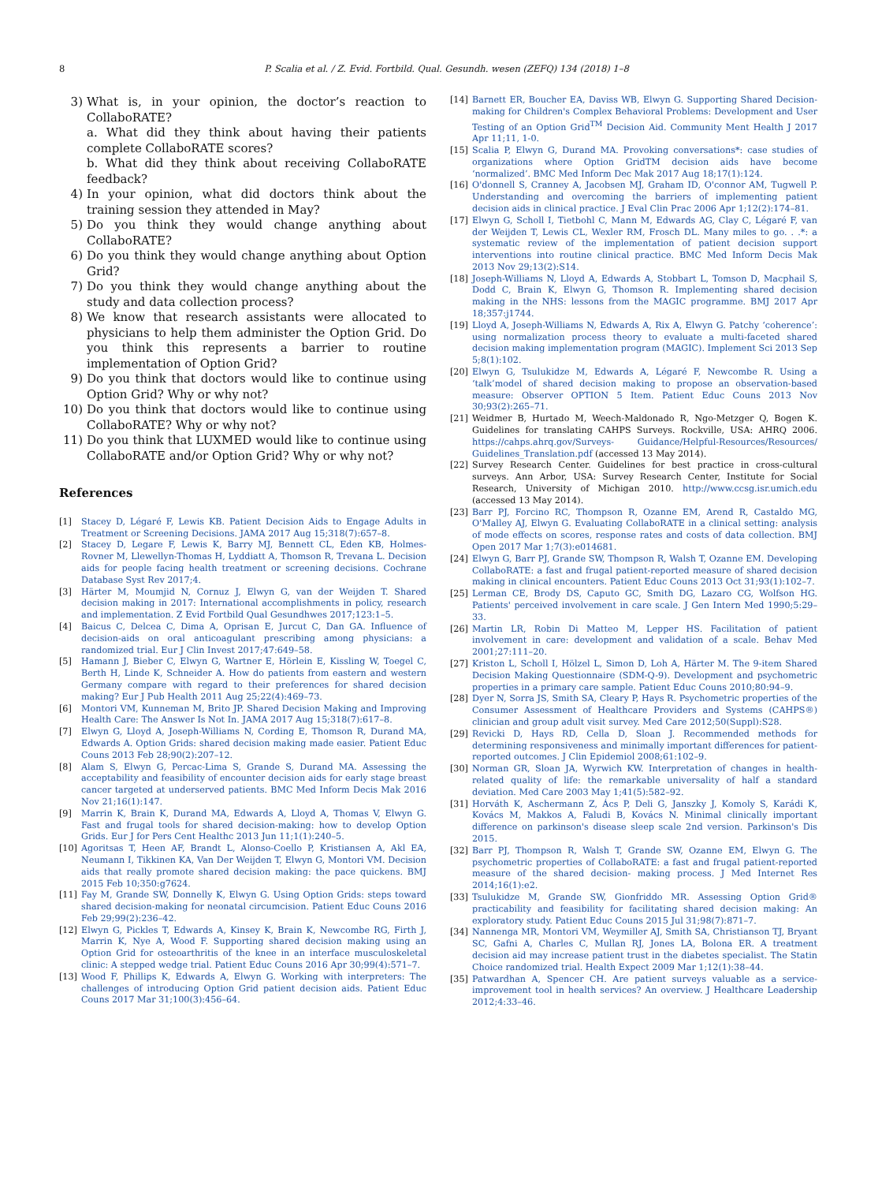8 P. Scalia et al. / Z. Evid. Fortbild. Qual. Gesundh. wesen (ZEFQ) 134 (2018) 1–8
3) What is, in your opinion, the doctor’s reaction to CollaboRATE?
a. What did they think about having their patients complete CollaboRATE scores?
b. What did they think about receiving CollaboRATE feedback?
4) In your opinion, what did doctors think about the training session they attended in May?
5) Do you think they would change anything about CollaboRATE?
6) Do you think they would change anything about Option Grid?
7) Do you think they would change anything about the study and data collection process?
8) We know that research assistants were allocated to physicians to help them administer the Option Grid. Do you think this represents a barrier to routine implementation of Option Grid?
9) Do you think that doctors would like to continue using Option Grid? Why or why not?
10) Do you think that doctors would like to continue using CollaboRATE? Why or why not?
11) Do you think that LUXMED would like to continue using CollaboRATE and/or Option Grid? Why or why not?
References
[1] Stacey D, Légaré F, Lewis KB. Patient Decision Aids to Engage Adults in Treatment or Screening Decisions. JAMA 2017 Aug 15;318(7):657–8.
[2] Stacey D, Legare F, Lewis K, Barry MJ, Bennett CL, Eden KB, Holmes-Rovner M, Llewellyn-Thomas H, Lyddiatt A, Thomson R, Trevana L. Decision aids for people facing health treatment or screening decisions. Cochrane Database Syst Rev 2017;4.
[3] Härter M, Moumjid N, Cornuz J, Elwyn G, van der Weijden T. Shared decision making in 2017: International accomplishments in policy, research and implementation. Z Evid Fortbild Qual Gesundhwes 2017;123:1–5.
[4] Baicus C, Delcea C, Dima A, Oprisan E, Jurcut C, Dan GA. Influence of decision-aids on oral anticoagulant prescribing among physicians: a randomized trial. Eur J Clin Invest 2017;47:649–58.
[5] Hamann J, Bieber C, Elwyn G, Wartner E, Hörlein E, Kissling W, Toegel C, Berth H, Linde K, Schneider A. How do patients from eastern and western Germany compare with regard to their preferences for shared decision making? Eur J Pub Health 2011 Aug 25;22(4):469–73.
[6] Montori VM, Kunneman M, Brito JP. Shared Decision Making and Improving Health Care: The Answer Is Not In. JAMA 2017 Aug 15;318(7):617–8.
[7] Elwyn G, Lloyd A, Joseph-Williams N, Cording E, Thomson R, Durand MA, Edwards A. Option Grids: shared decision making made easier. Patient Educ Couns 2013 Feb 28;90(2):207–12.
[8] Alam S, Elwyn G, Percac-Lima S, Grande S, Durand MA. Assessing the acceptability and feasibility of encounter decision aids for early stage breast cancer targeted at underserved patients. BMC Med Inform Decis Mak 2016 Nov 21;16(1):147.
[9] Marrin K, Brain K, Durand MA, Edwards A, Lloyd A, Thomas V, Elwyn G. Fast and frugal tools for shared decision-making: how to develop Option Grids. Eur J for Pers Cent Healthc 2013 Jun 11;1(1):240–5.
[10] Agoritsas T, Heen AF, Brandt L, Alonso-Coello P, Kristiansen A, Akl EA, Neumann I, Tikkinen KA, Van Der Weijden T, Elwyn G, Montori VM. Decision aids that really promote shared decision making: the pace quickens. BMJ 2015 Feb 10;350:g7624.
[11] Fay M, Grande SW, Donnelly K, Elwyn G. Using Option Grids: steps toward shared decision-making for neonatal circumcision. Patient Educ Couns 2016 Feb 29;99(2):236–42.
[12] Elwyn G, Pickles T, Edwards A, Kinsey K, Brain K, Newcombe RG, Firth J, Marrin K, Nye A, Wood F. Supporting shared decision making using an Option Grid for osteoarthritis of the knee in an interface musculoskeletal clinic: A stepped wedge trial. Patient Educ Couns 2016 Apr 30;99(4):571–7.
[13] Wood F, Phillips K, Edwards A, Elwyn G. Working with interpreters: The challenges of introducing Option Grid patient decision aids. Patient Educ Couns 2017 Mar 31;100(3):456–64.
[14] Barnett ER, Boucher EA, Daviss WB, Elwyn G. Supporting Shared Decision-making for Children's Complex Behavioral Problems: Development and User Testing of an Option Grid<sup>TM</sup> Decision Aid. Community Ment Health J 2017 Apr 11;11, 1-0.
[15] Scalia P, Elwyn G, Durand MA. Provoking conversations*: case studies of organizations where Option GridTM decision aids have become ‘normalized’. BMC Med Inform Dec Mak 2017 Aug 18;17(1):124.
[16] O'donnell S, Cranney A, Jacobsen MJ, Graham ID, O'connor AM, Tugwell P. Understanding and overcoming the barriers of implementing patient decision aids in clinical practice. J Eval Clin Prac 2006 Apr 1;12(2):174–81.
[17] Elwyn G, Scholl I, Tietbohl C, Mann M, Edwards AG, Clay C, Légaré F, van der Weijden T, Lewis CL, Wexler RM, Frosch DL. Many miles to go. . .*: a systematic review of the implementation of patient decision support interventions into routine clinical practice. BMC Med Inform Decis Mak 2013 Nov 29;13(2):S14.
[18] Joseph-Williams N, Lloyd A, Edwards A, Stobbart L, Tomson D, Macphail S, Dodd C, Brain K, Elwyn G, Thomson R. Implementing shared decision making in the NHS: lessons from the MAGIC programme. BMJ 2017 Apr 18;357:j1744.
[19] Lloyd A, Joseph-Williams N, Edwards A, Rix A, Elwyn G. Patchy ‘coherence’: using normalization process theory to evaluate a multi-faceted shared decision making implementation program (MAGIC). Implement Sci 2013 Sep 5;8(1):102.
[20] Elwyn G, Tsulukidze M, Edwards A, Légaré F, Newcombe R. Using a ‘talk’model of shared decision making to propose an observation-based measure: Observer OPTION 5 Item. Patient Educ Couns 2013 Nov 30;93(2):265–71.
[21] Weidmer B, Hurtado M, Weech-Maldonado R, Ngo-Metzger Q, Bogen K. Guidelines for translating CAHPS Surveys. Rockville, USA: AHRQ 2006. https://cahps.ahrq.gov/Surveys- Guidance/Helpful-Resources/Resources/ Guidelines_Translation.pdf (accessed 13 May 2014).
[22] Survey Research Center. Guidelines for best practice in cross-cultural surveys. Ann Arbor, USA: Survey Research Center, Institute for Social Research, University of Michigan 2010. http://www.ccsg.isr.umich.edu (accessed 13 May 2014).
[23] Barr PJ, Forcino RC, Thompson R, Ozanne EM, Arend R, Castaldo MG, O'Malley AJ, Elwyn G. Evaluating CollaboRATE in a clinical setting: analysis of mode effects on scores, response rates and costs of data collection. BMJ Open 2017 Mar 1;7(3):e014681.
[24] Elwyn G, Barr PJ, Grande SW, Thompson R, Walsh T, Ozanne EM. Developing CollaboRATE: a fast and frugal patient-reported measure of shared decision making in clinical encounters. Patient Educ Couns 2013 Oct 31;93(1):102–7.
[25] Lerman CE, Brody DS, Caputo GC, Smith DG, Lazaro CG, Wolfson HG. Patients' perceived involvement in care scale. J Gen Intern Med 1990;5:29–33.
[26] Martin LR, Robin Di Matteo M, Lepper HS. Facilitation of patient involvement in care: development and validation of a scale. Behav Med 2001;27:111–20.
[27] Kriston L, Scholl I, Hölzel L, Simon D, Loh A, Härter M. The 9-item Shared Decision Making Questionnaire (SDM-Q-9). Development and psychometric properties in a primary care sample. Patient Educ Couns 2010;80:94–9.
[28] Dyer N, Sorra JS, Smith SA, Cleary P, Hays R. Psychometric properties of the Consumer Assessment of Healthcare Providers and Systems (CAHPS®) clinician and group adult visit survey. Med Care 2012;50(Suppl):S28.
[29] Revicki D, Hays RD, Cella D, Sloan J. Recommended methods for determining responsiveness and minimally important differences for patient-reported outcomes. J Clin Epidemiol 2008;61:102–9.
[30] Norman GR, Sloan JA, Wyrwich KW. Interpretation of changes in health-related quality of life: the remarkable universality of half a standard deviation. Med Care 2003 May 1;41(5):582–92.
[31] Horváth K, Aschermann Z, Ács P, Deli G, Janszky J, Komoly S, Karádi K, Kovács M, Makkos A, Faludi B, Kovács N. Minimal clinically important difference on parkinson's disease sleep scale 2nd version. Parkinson's Dis 2015.
[32] Barr PJ, Thompson R, Walsh T, Grande SW, Ozanne EM, Elwyn G. The psychometric properties of CollaboRATE: a fast and frugal patient-reported measure of the shared decision- making process. J Med Internet Res 2014;16(1):e2.
[33] Tsulukidze M, Grande SW, Gionfriddo MR. Assessing Option Grid® practicability and feasibility for facilitating shared decision making: An exploratory study. Patient Educ Couns 2015 Jul 31;98(7):871–7.
[34] Nannenga MR, Montori VM, Weymiller AJ, Smith SA, Christianson TJ, Bryant SC, Gafni A, Charles C, Mullan RJ, Jones LA, Bolona ER. A treatment decision aid may increase patient trust in the diabetes specialist. The Statin Choice randomized trial. Health Expect 2009 Mar 1;12(1):38–44.
[35] Patwardhan A, Spencer CH. Are patient surveys valuable as a service-improvement tool in health services? An overview. J Healthcare Leadership 2012;4:33–46.